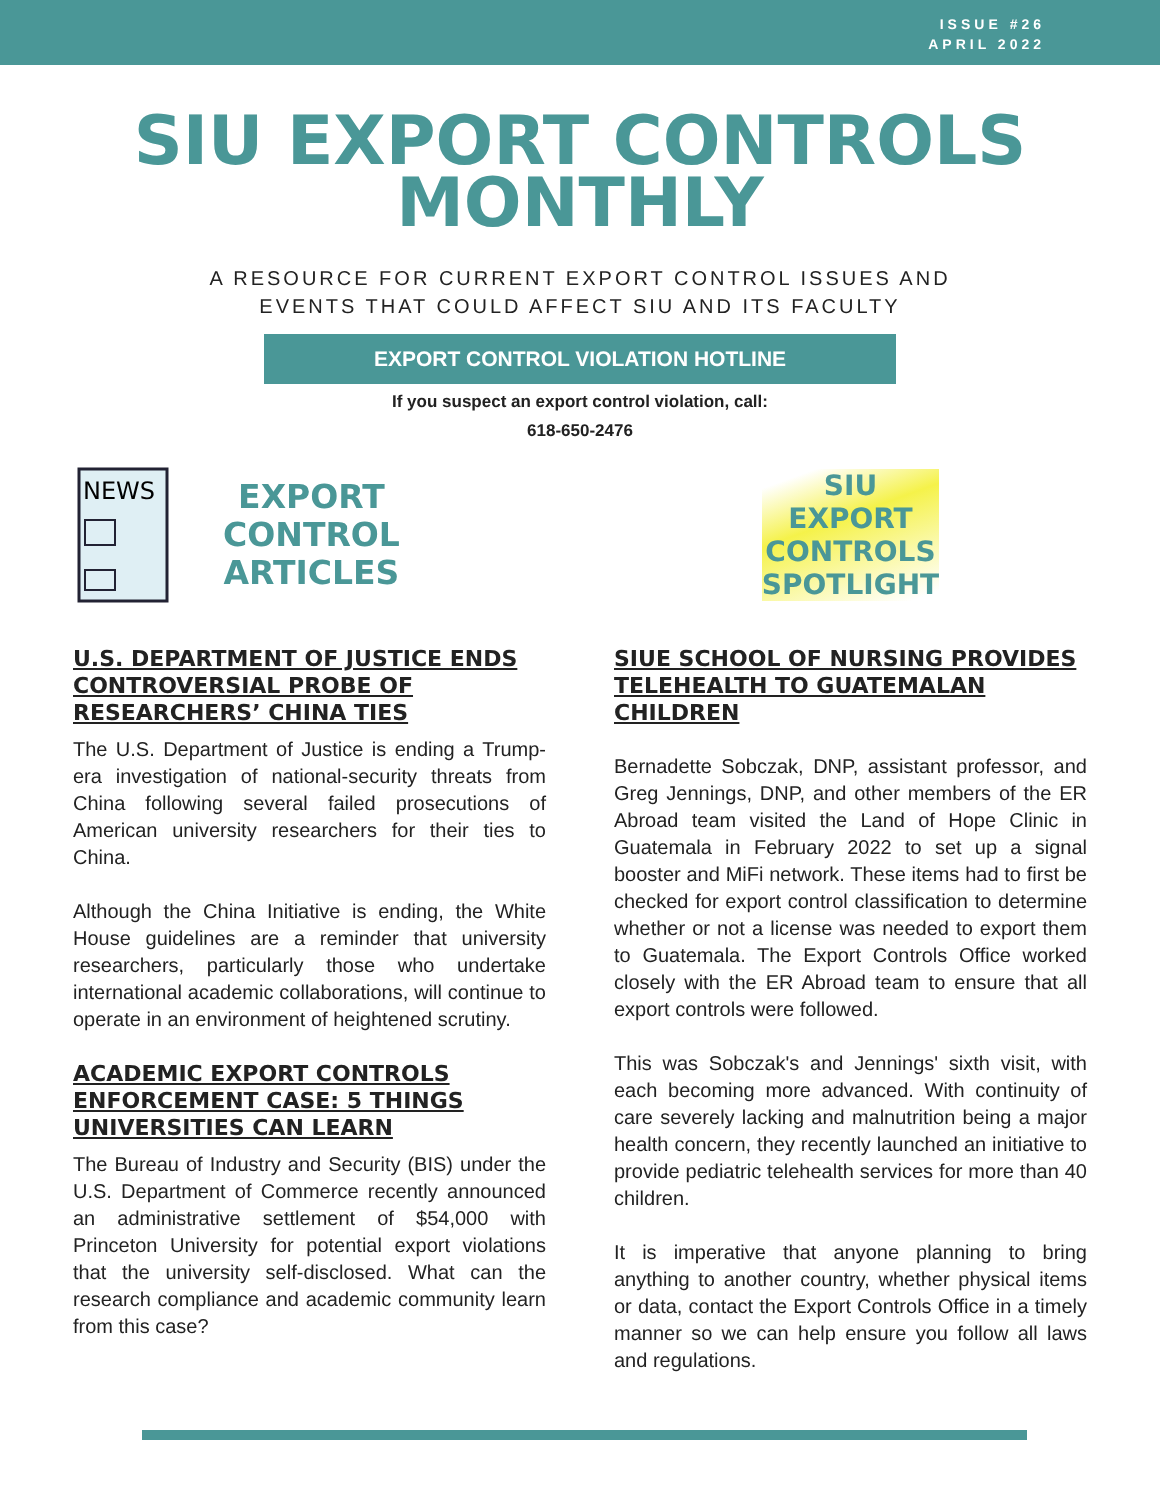ISSUE #26
APRIL 2022
SIU EXPORT CONTROLS
MONTHLY
A RESOURCE FOR CURRENT EXPORT CONTROL ISSUES AND
EVENTS THAT COULD AFFECT SIU AND ITS FACULTY
EXPORT CONTROL VIOLATION HOTLINE
If you suspect an export control violation, call:
618-650-2476
NEWS
EXPORT
CONTROL
ARTICLES
U.S. DEPARTMENT OF JUSTICE ENDS CONTROVERSIAL PROBE OF RESEARCHERS’ CHINA TIES
The U.S. Department of Justice is ending a Trump-era investigation of national-security threats from China following several failed prosecutions of American university researchers for their ties to China.
Although the China Initiative is ending, the White House guidelines are a reminder that university researchers, particularly those who undertake international academic collaborations, will continue to operate in an environment of heightened scrutiny.
ACADEMIC EXPORT CONTROLS ENFORCEMENT CASE: 5 THINGS UNIVERSITIES CAN LEARN
The Bureau of Industry and Security (BIS) under the U.S. Department of Commerce recently announced an administrative settlement of $54,000 with Princeton University for potential export violations that the university self-disclosed. What can the research compliance and academic community learn from this case?
SIU
EXPORT
CONTROLS
SPOTLIGHT
SIUE SCHOOL OF NURSING PROVIDES TELEHEALTH TO GUATEMALAN CHILDREN
Bernadette Sobczak, DNP, assistant professor, and Greg Jennings, DNP, and other members of the ER Abroad team visited the Land of Hope Clinic in Guatemala in February 2022 to set up a signal booster and MiFi network. These items had to first be checked for export control classification to determine whether or not a license was needed to export them to Guatemala. The Export Controls Office worked closely with the ER Abroad team to ensure that all export controls were followed.
This was Sobczak's and Jennings' sixth visit, with each becoming more advanced. With continuity of care severely lacking and malnutrition being a major health concern, they recently launched an initiative to provide pediatric telehealth services for more than 40 children.
It is imperative that anyone planning to bring anything to another country, whether physical items or data, contact the Export Controls Office in a timely manner so we can help ensure you follow all laws and regulations.